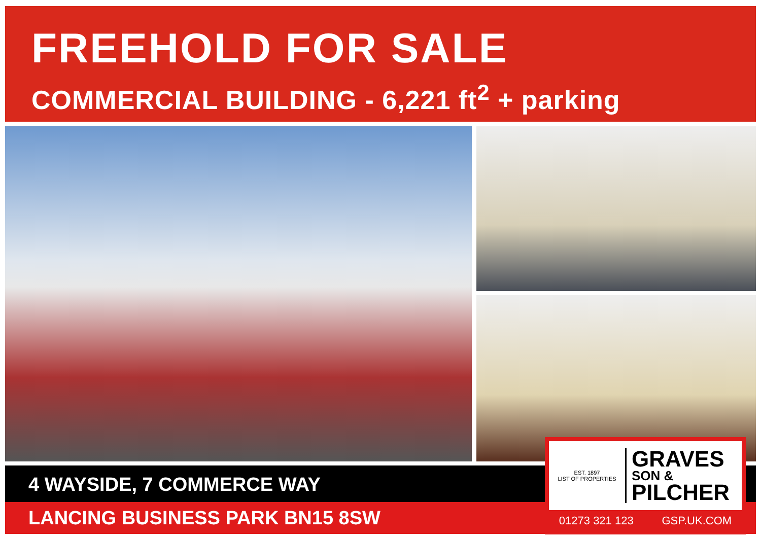FREEHOLD FOR SALE
COMMERCIAL BUILDING - 6,221 ft<sup>2</sup> + parking
4 WAYSIDE, 7 COMMERCE WAY
LANCING BUSINESS PARK BN15 8SW
EST. 1897
LIST OF PROPERTIES
GRAVES
SON &
PILCHER
01273 321 123 GSP.UK.COM